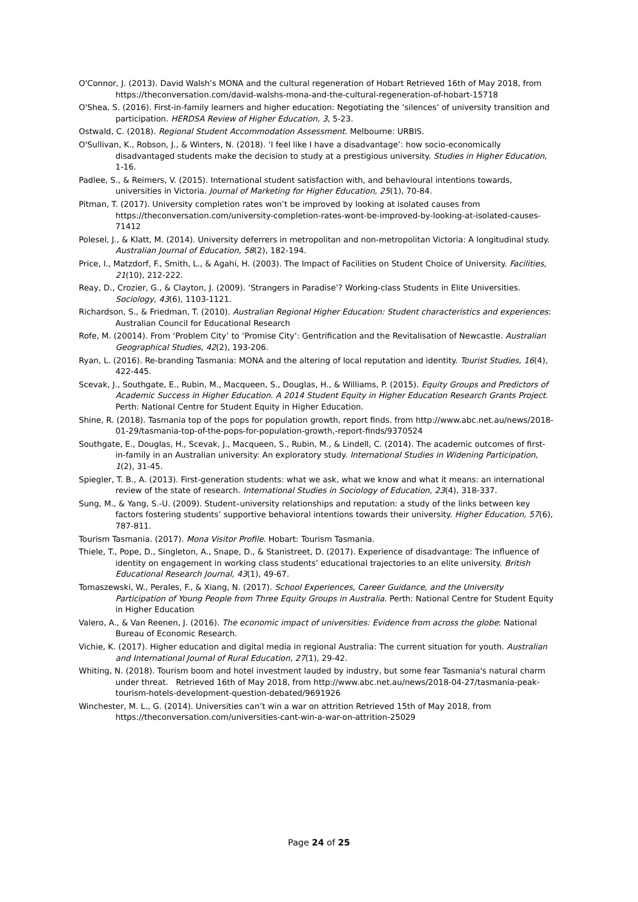O'Connor, J. (2013). David Walsh’s MONA and the cultural regeneration of Hobart Retrieved 16th of May 2018, from https://theconversation.com/david-walshs-mona-and-the-cultural-regeneration-of-hobart-15718
O'Shea, S. (2016). First-in-family learners and higher education: Negotiating the ‘silences’ of university transition and participation. HERDSA Review of Higher Education, 3, 5-23.
Ostwald, C. (2018). Regional Student Accommodation Assessment. Melbourne: URBIS.
O'Sullivan, K., Robson, J., & Winters, N. (2018). ‘I feel like I have a disadvantage’: how socio-economically disadvantaged students make the decision to study at a prestigious university. Studies in Higher Education, 1-16.
Padlee, S., & Reimers, V. (2015). International student satisfaction with, and behavioural intentions towards, universities in Victoria. Journal of Marketing for Higher Education, 25(1), 70-84.
Pitman, T. (2017). University completion rates won’t be improved by looking at isolated causes from https://theconversation.com/university-completion-rates-wont-be-improved-by-looking-at-isolated-causes-71412
Polesel, J., & Klatt, M. (2014). University deferrers in metropolitan and non-metropolitan Victoria: A longitudinal study. Australian Journal of Education, 58(2), 182-194.
Price, I., Matzdorf, F., Smith, L., & Agahi, H. (2003). The Impact of Facilities on Student Choice of University. Facilities, 21(10), 212-222.
Reay, D., Crozier, G., & Clayton, J. (2009). ‘Strangers in Paradise’? Working-class Students in Elite Universities. Sociology, 43(6), 1103-1121.
Richardson, S., & Friedman, T. (2010). Australian Regional Higher Education: Student characteristics and experiences: Australian Council for Educational Research
Rofe, M. (20014). From ‘Problem City’ to ‘Promise City’: Gentrification and the Revitalisation of Newcastle. Australian Geographical Studies, 42(2), 193-206.
Ryan, L. (2016). Re-branding Tasmania: MONA and the altering of local reputation and identity. Tourist Studies, 16(4), 422-445.
Scevak, J., Southgate, E., Rubin, M., Macqueen, S., Douglas, H., & Williams, P. (2015). Equity Groups and Predictors of Academic Success in Higher Education. A 2014 Student Equity in Higher Education Research Grants Project. Perth: National Centre for Student Equity in Higher Education.
Shine, R. (2018). Tasmania top of the pops for population growth, report finds. from http://www.abc.net.au/news/2018-01-29/tasmania-top-of-the-pops-for-population-growth,-report-finds/9370524
Southgate, E., Douglas, H., Scevak, J., Macqueen, S., Rubin, M., & Lindell, C. (2014). The academic outcomes of first-in-family in an Australian university: An exploratory study. International Studies in Widening Participation, 1(2), 31-45.
Spiegler, T. B., A. (2013). First-generation students: what we ask, what we know and what it means: an international review of the state of research. International Studies in Sociology of Education, 23(4), 318-337.
Sung, M., & Yang, S.-U. (2009). Student–university relationships and reputation: a study of the links between key factors fostering students’ supportive behavioral intentions towards their university. Higher Education, 57(6), 787-811.
Tourism Tasmania. (2017). Mona Visitor Profile. Hobart: Tourism Tasmania.
Thiele, T., Pope, D., Singleton, A., Snape, D., & Stanistreet, D. (2017). Experience of disadvantage: The influence of identity on engagement in working class students’ educational trajectories to an elite university. British Educational Research Journal, 43(1), 49-67.
Tomaszewski, W., Perales, F., & Xiang, N. (2017). School Experiences, Career Guidance, and the University Participation of Young People from Three Equity Groups in Australia. Perth: National Centre for Student Equity in Higher Education
Valero, A., & Van Reenen, J. (2016). The economic impact of universities: Evidence from across the globe: National Bureau of Economic Research.
Vichie, K. (2017). Higher education and digital media in regional Australia: The current situation for youth. Australian and International Journal of Rural Education, 27(1), 29-42.
Whiting, N. (2018). Tourism boom and hotel investment lauded by industry, but some fear Tasmania's natural charm under threat. Retrieved 16th of May 2018, from http://www.abc.net.au/news/2018-04-27/tasmania-peak-tourism-hotels-development-question-debated/9691926
Winchester, M. L., G. (2014). Universities can’t win a war on attrition Retrieved 15th of May 2018, from https://theconversation.com/universities-cant-win-a-war-on-attrition-25029
Page 24 of 25